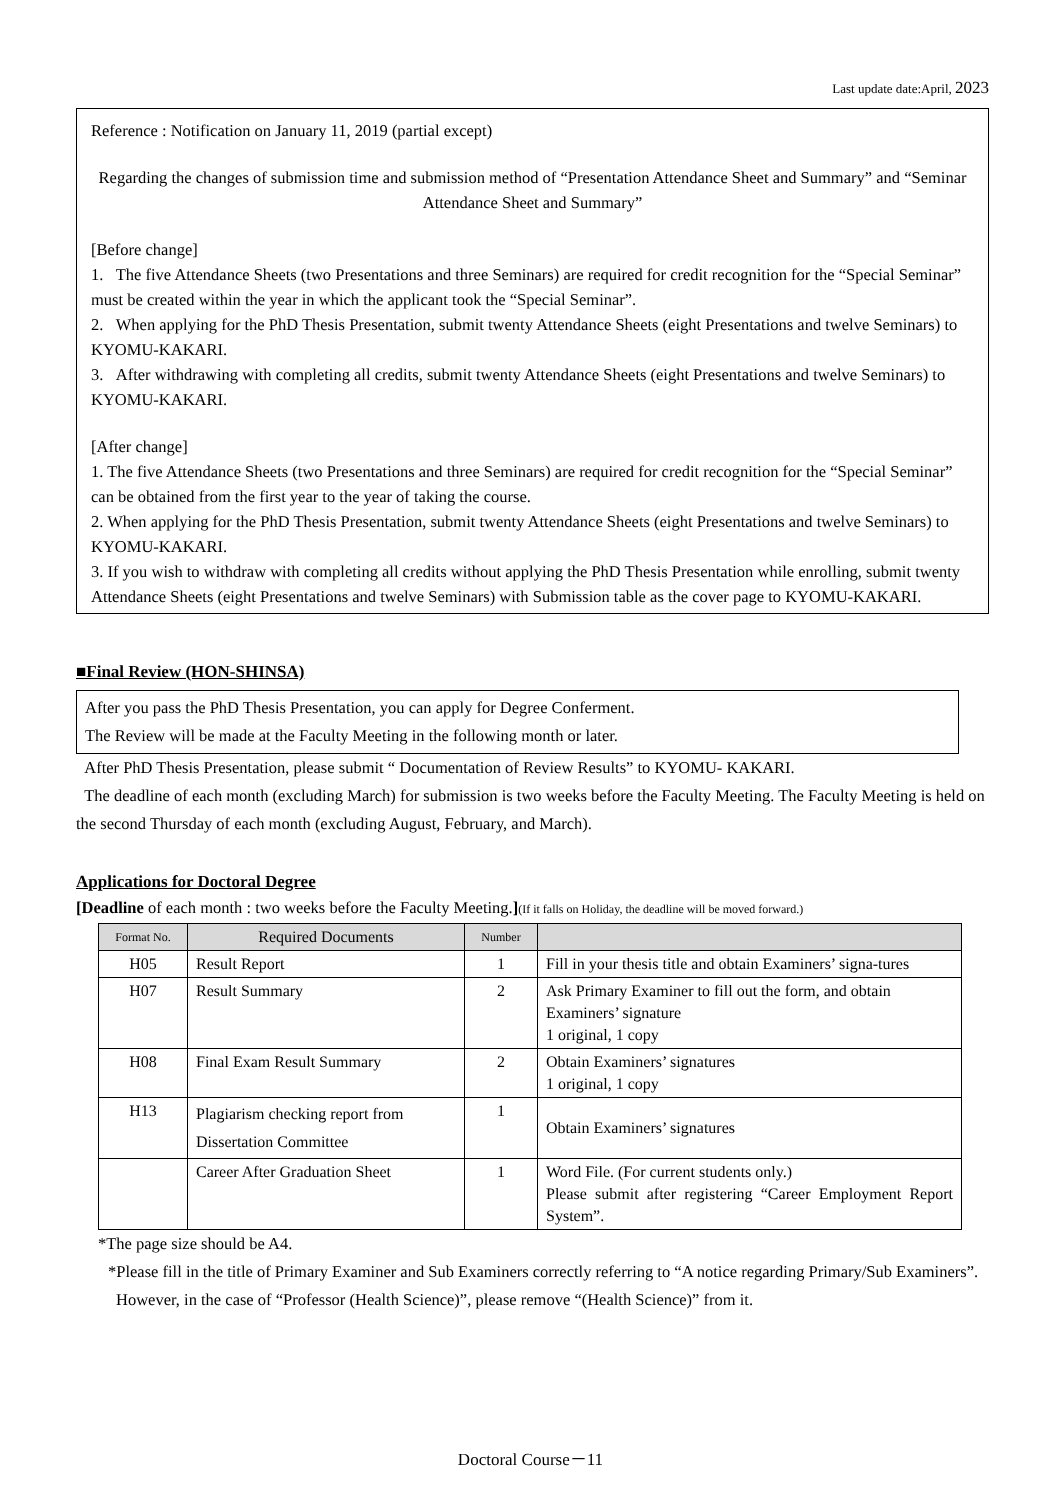Last update date:April, 2023
Reference : Notification on January 11, 2019 (partial except)
Regarding the changes of submission time and submission method of “Presentation Attendance Sheet and Summary” and “Seminar Attendance Sheet and Summary”
[Before change]
1. The five Attendance Sheets (two Presentations and three Seminars) are required for credit recognition for the “Special Seminar” must be created within the year in which the applicant took the “Special Seminar”.
2. When applying for the PhD Thesis Presentation, submit twenty Attendance Sheets (eight Presentations and twelve Seminars) to KYOMU-KAKARI.
3. After withdrawing with completing all credits, submit twenty Attendance Sheets (eight Presentations and twelve Seminars) to KYOMU-KAKARI.
[After change]
1. The five Attendance Sheets (two Presentations and three Seminars) are required for credit recognition for the “Special Seminar” can be obtained from the first year to the year of taking the course.
2. When applying for the PhD Thesis Presentation, submit twenty Attendance Sheets (eight Presentations and twelve Seminars) to KYOMU-KAKARI.
3. If you wish to withdraw with completing all credits without applying the PhD Thesis Presentation while enrolling, submit twenty Attendance Sheets (eight Presentations and twelve Seminars) with Submission table as the cover page to KYOMU-KAKARI.
■Final Review (HON-SHINSA)
After you pass the PhD Thesis Presentation, you can apply for Degree Conferment.
The Review will be made at the Faculty Meeting in the following month or later.
After PhD Thesis Presentation, please submit “ Documentation of Review Results” to KYOMU- KAKARI.
The deadline of each month (excluding March) for submission is two weeks before the Faculty Meeting. The Faculty Meeting is held on the second Thursday of each month (excluding August, February, and March).
Applications for Doctoral Degree
[Deadline of each month : two weeks before the Faculty Meeting.](If it falls on Holiday, the deadline will be moved forward.)
| Format No. | Required Documents | Number | |
| --- | --- | --- | --- |
| H05 | Result Report | 1 | Fill in your thesis title and obtain Examiners’ signa-tures |
| H07 | Result Summary | 2 | Ask Primary Examiner to fill out the form, and obtain Examiners’ signature 1 original, 1 copy |
| H08 | Final Exam Result Summary | 2 | Obtain Examiners’ signatures 1 original, 1 copy |
| H13 | Plagiarism checking report from Dissertation Committee | 1 | Obtain Examiners’ signatures |
| | Career After Graduation Sheet | 1 | Word File. (For current students only.) Please submit after registering “Career Employment Report System”. |
*The page size should be A4.
*Please fill in the title of Primary Examiner and Sub Examiners correctly referring to “A notice regarding Primary/Sub Examiners”. However, in the case of “Professor (Health Science)”, please remove “(Health Science)” from it.
Doctoral Course－11